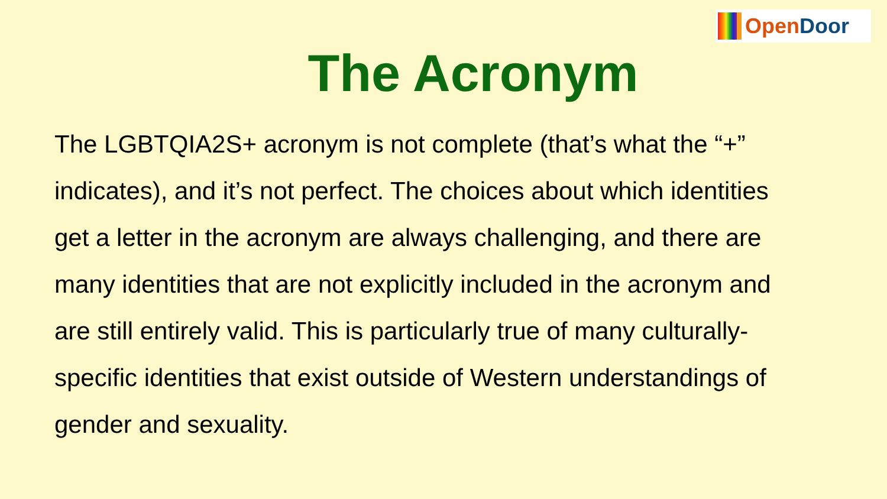OpenDoor
The Acronym
The LGBTQIA2S+ acronym is not complete (that’s what the “+” indicates), and it’s not perfect. The choices about which identities get a letter in the acronym are always challenging, and there are many identities that are not explicitly included in the acronym and are still entirely valid. This is particularly true of many culturally-specific identities that exist outside of Western understandings of gender and sexuality.